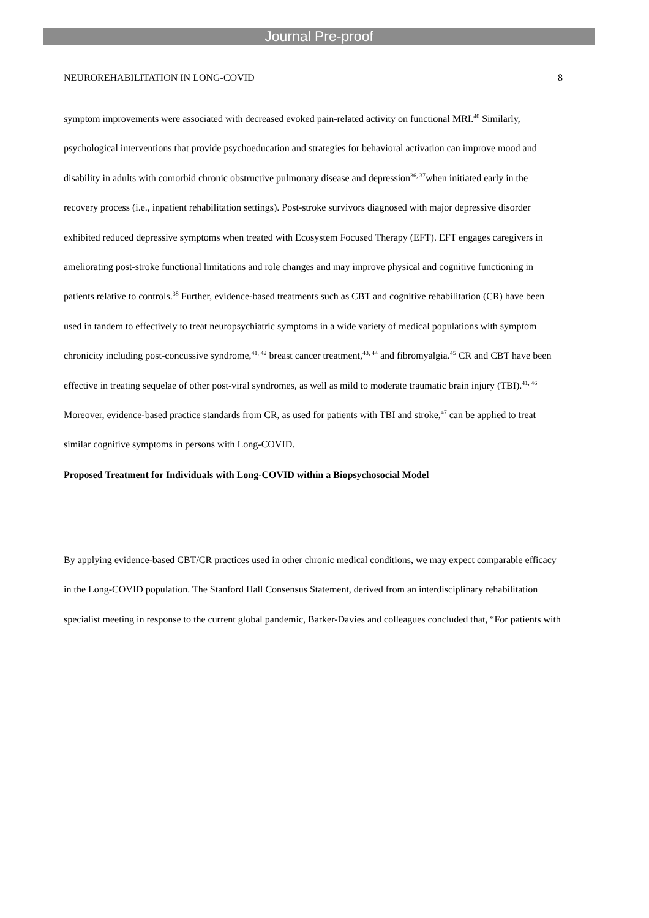Journal Pre-proof
NEUROREHABILITATION IN LONG-COVID 8
symptom improvements were associated with decreased evoked pain-related activity on functional MRI.<sup>40</sup> Similarly, psychological interventions that provide psychoeducation and strategies for behavioral activation can improve mood and disability in adults with comorbid chronic obstructive pulmonary disease and depression<sup>36, 37</sup>when initiated early in the recovery process (i.e., inpatient rehabilitation settings). Post-stroke survivors diagnosed with major depressive disorder exhibited reduced depressive symptoms when treated with Ecosystem Focused Therapy (EFT). EFT engages caregivers in ameliorating post-stroke functional limitations and role changes and may improve physical and cognitive functioning in patients relative to controls.<sup>38</sup> Further, evidence-based treatments such as CBT and cognitive rehabilitation (CR) have been used in tandem to effectively to treat neuropsychiatric symptoms in a wide variety of medical populations with symptom chronicity including post-concussive syndrome,<sup>41, 42</sup> breast cancer treatment,<sup>43, 44</sup> and fibromyalgia.<sup>45</sup> CR and CBT have been effective in treating sequelae of other post-viral syndromes, as well as mild to moderate traumatic brain injury (TBI).<sup>41, 46</sup> Moreover, evidence-based practice standards from CR, as used for patients with TBI and stroke,<sup>47</sup> can be applied to treat similar cognitive symptoms in persons with Long-COVID.
Proposed Treatment for Individuals with Long-COVID within a Biopsychosocial Model
By applying evidence-based CBT/CR practices used in other chronic medical conditions, we may expect comparable efficacy in the Long-COVID population. The Stanford Hall Consensus Statement, derived from an interdisciplinary rehabilitation specialist meeting in response to the current global pandemic, Barker-Davies and colleagues concluded that, “For patients with